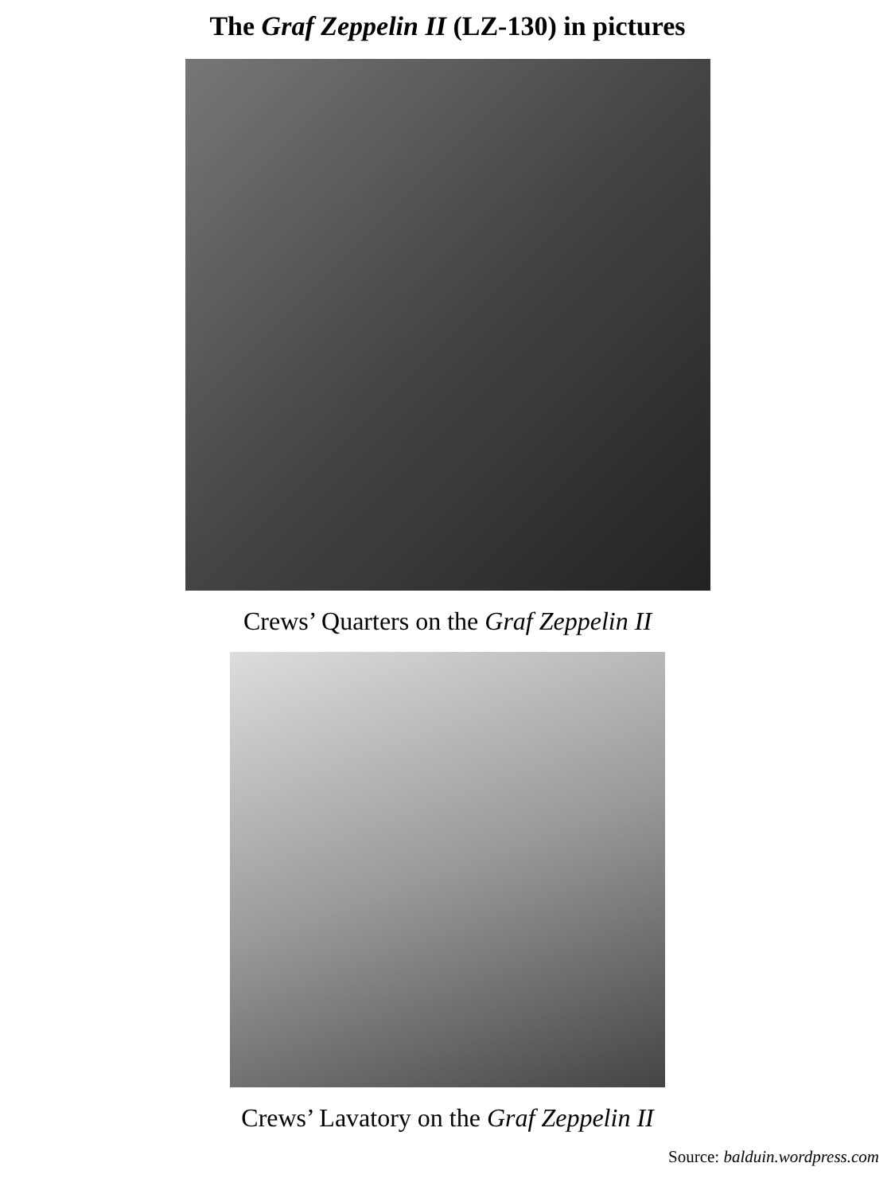The Graf Zeppelin II (LZ-130) in pictures
Crews’ Quarters on the Graf Zeppelin II
Crews’ Lavatory on the Graf Zeppelin II
Source: balduin.wordpress.com